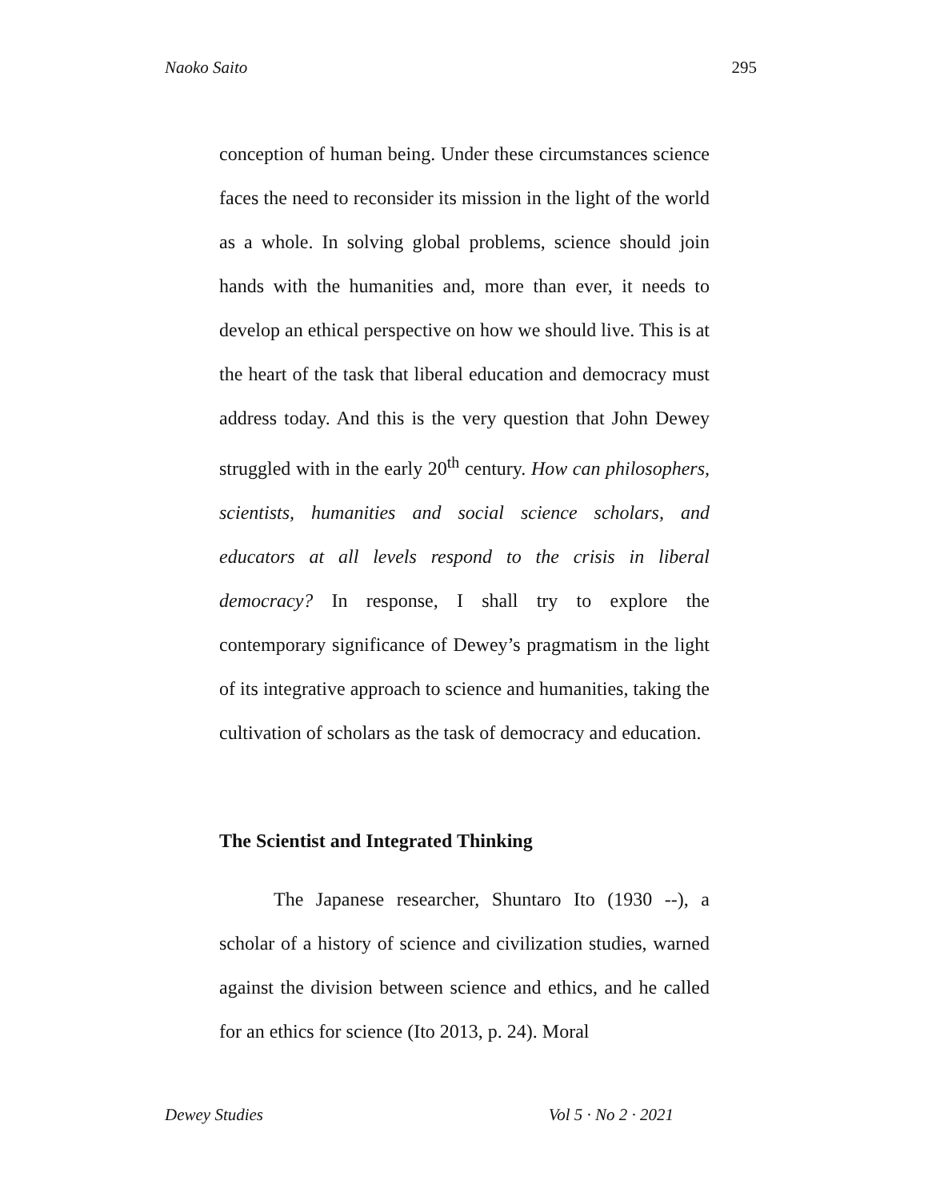Naoko Saito 295
conception of human being. Under these circumstances science faces the need to reconsider its mission in the light of the world as a whole. In solving global problems, science should join hands with the humanities and, more than ever, it needs to develop an ethical perspective on how we should live. This is at the heart of the task that liberal education and democracy must address today. And this is the very question that John Dewey struggled with in the early 20<sup>th</sup> century. How can philosophers, scientists, humanities and social science scholars, and educators at all levels respond to the crisis in liberal democracy? In response, I shall try to explore the contemporary significance of Dewey’s pragmatism in the light of its integrative approach to science and humanities, taking the cultivation of scholars as the task of democracy and education.
The Scientist and Integrated Thinking
The Japanese researcher, Shuntaro Ito (1930 --), a scholar of a history of science and civilization studies, warned against the division between science and ethics, and he called for an ethics for science (Ito 2013, p. 24). Moral
Dewey Studies Vol 5 · No 2 · 2021